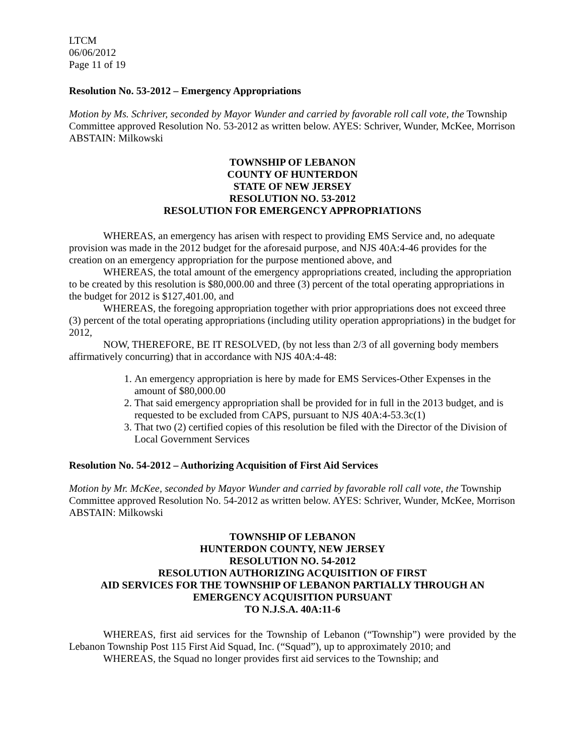LTCM
06/06/2012
Page 11 of 19
Resolution No. 53-2012 – Emergency Appropriations
Motion by Ms. Schriver, seconded by Mayor Wunder and carried by favorable roll call vote, the Township Committee approved Resolution No. 53-2012 as written below. AYES: Schriver, Wunder, McKee, Morrison ABSTAIN: Milkowski
TOWNSHIP OF LEBANON
COUNTY OF HUNTERDON
STATE OF NEW JERSEY
RESOLUTION NO. 53-2012
RESOLUTION FOR EMERGENCY APPROPRIATIONS
WHEREAS, an emergency has arisen with respect to providing EMS Service and, no adequate provision was made in the 2012 budget for the aforesaid purpose, and NJS 40A:4-46 provides for the creation on an emergency appropriation for the purpose mentioned above, and
WHEREAS, the total amount of the emergency appropriations created, including the appropriation to be created by this resolution is $80,000.00 and three (3) percent of the total operating appropriations in the budget for 2012 is $127,401.00, and
WHEREAS, the foregoing appropriation together with prior appropriations does not exceed three (3) percent of the total operating appropriations (including utility operation appropriations) in the budget for 2012,
NOW, THEREFORE, BE IT RESOLVED, (by not less than 2/3 of all governing body members affirmatively concurring) that in accordance with NJS 40A:4-48:
1. An emergency appropriation is here by made for EMS Services-Other Expenses in the amount of $80,000.00
2. That said emergency appropriation shall be provided for in full in the 2013 budget, and is requested to be excluded from CAPS, pursuant to NJS 40A:4-53.3c(1)
3. That two (2) certified copies of this resolution be filed with the Director of the Division of Local Government Services
Resolution No. 54-2012 – Authorizing Acquisition of First Aid Services
Motion by Mr. McKee, seconded by Mayor Wunder and carried by favorable roll call vote, the Township Committee approved Resolution No. 54-2012 as written below. AYES: Schriver, Wunder, McKee, Morrison ABSTAIN: Milkowski
TOWNSHIP OF LEBANON
HUNTERDON COUNTY, NEW JERSEY
RESOLUTION NO. 54-2012
RESOLUTION AUTHORIZING ACQUISITION OF FIRST
AID SERVICES FOR THE TOWNSHIP OF LEBANON PARTIALLY THROUGH AN
EMERGENCY ACQUISITION PURSUANT
TO N.J.S.A. 40A:11-6
WHEREAS, first aid services for the Township of Lebanon (“Township”) were provided by the Lebanon Township Post 115 First Aid Squad, Inc. (“Squad”), up to approximately 2010; and
WHEREAS, the Squad no longer provides first aid services to the Township; and